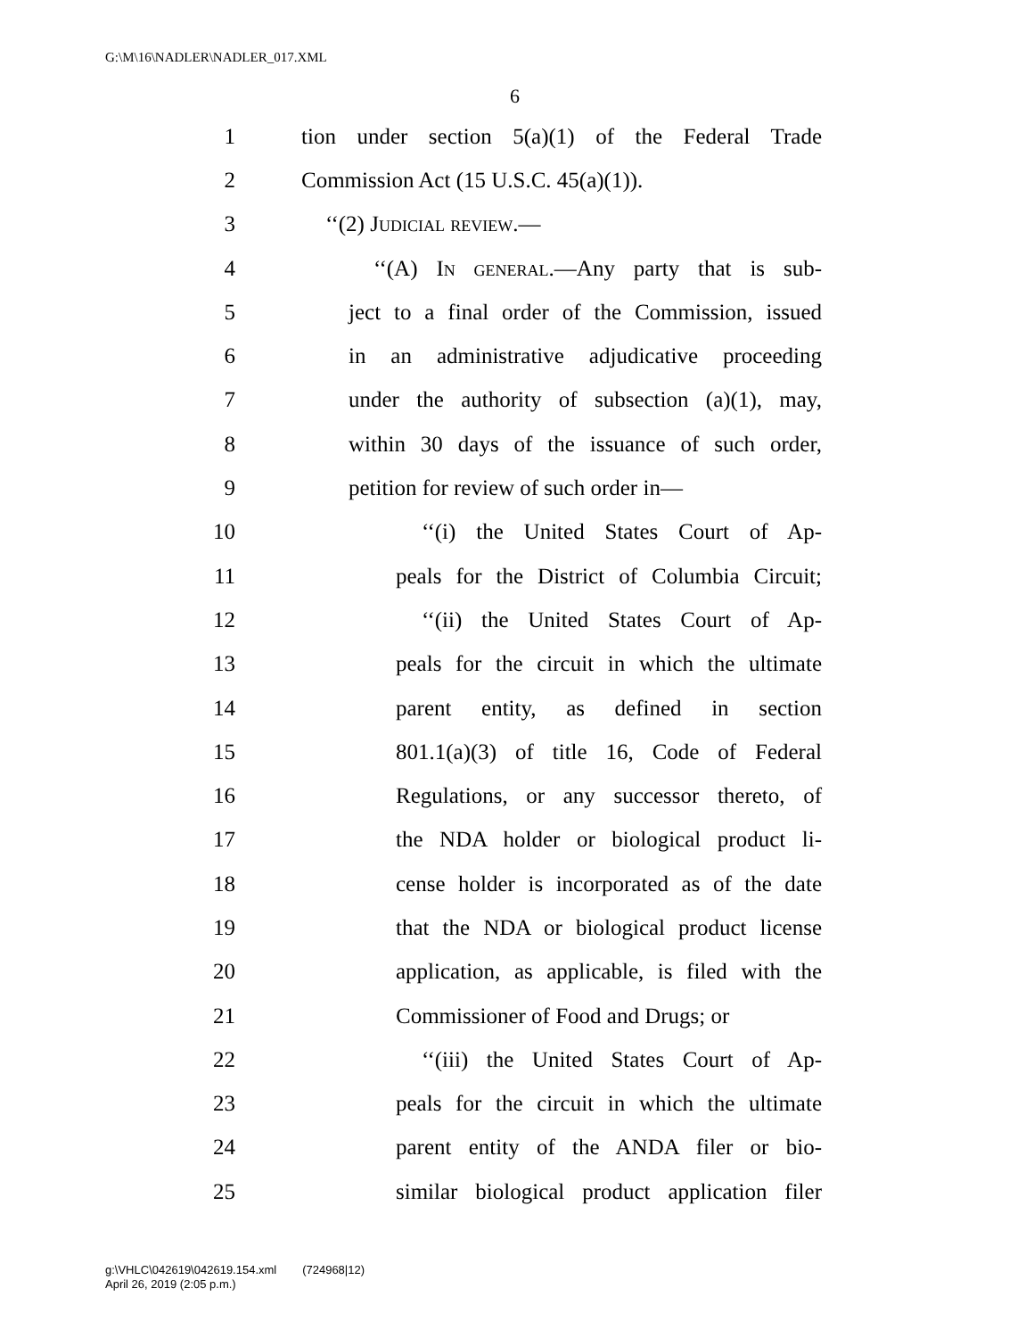G:\M\16\NADLER\NADLER_017.XML
6
1 tion under section 5(a)(1) of the Federal Trade
2 Commission Act (15 U.S.C. 45(a)(1)).
3 ‘‘(2) Judicial review.—
4 ‘‘(A) In general.—Any party that is sub-
5 ject to a final order of the Commission, issued
6 in an administrative adjudicative proceeding
7 under the authority of subsection (a)(1), may,
8 within 30 days of the issuance of such order,
9 petition for review of such order in—
10 ‘‘(i) the United States Court of Ap-
11 peals for the District of Columbia Circuit;
12 ‘‘(ii) the United States Court of Ap-
13 peals for the circuit in which the ultimate
14 parent entity, as defined in section
15 801.1(a)(3) of title 16, Code of Federal
16 Regulations, or any successor thereto, of
17 the NDA holder or biological product li-
18 cense holder is incorporated as of the date
19 that the NDA or biological product license
20 application, as applicable, is filed with the
21 Commissioner of Food and Drugs; or
22 ‘‘(iii) the United States Court of Ap-
23 peals for the circuit in which the ultimate
24 parent entity of the ANDA filer or bio-
25 similar biological product application filer
g:\VHLC\042619\042619.154.xml (724968|12)
April 26, 2019 (2:05 p.m.)